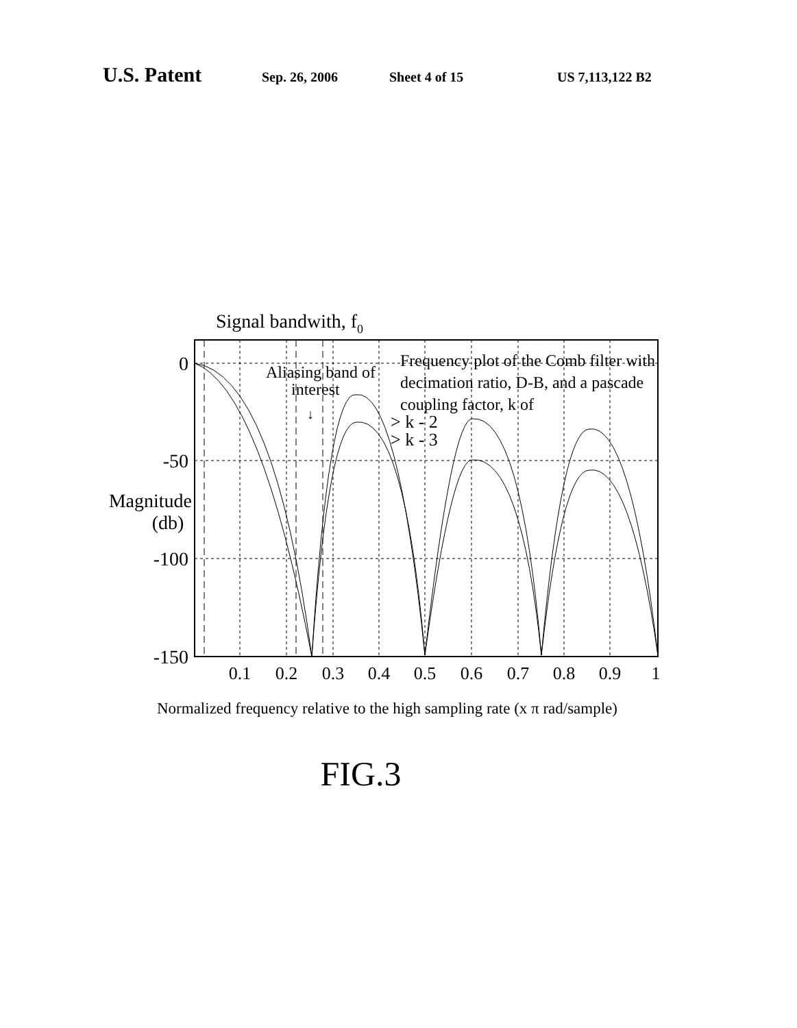U.S. Patent Sep. 26, 2006 Sheet 4 of 15 US 7,113,122 B2
Signal bandwith, f0
Aliasing band of
interest
↓
Frequency plot of the Comb filter with
decimation ratio, D-B, and a pascade
coupling factor, k of
> k - 2
> k - 3
0
-50
-100
-150
Magnitude
(db)
0.1
0.2
0.3
0.4
0.5
0.6
0.7
0.8
0.9
1
Normalized frequency relative to the high sampling rate (x π rad/sample)
FIG.3